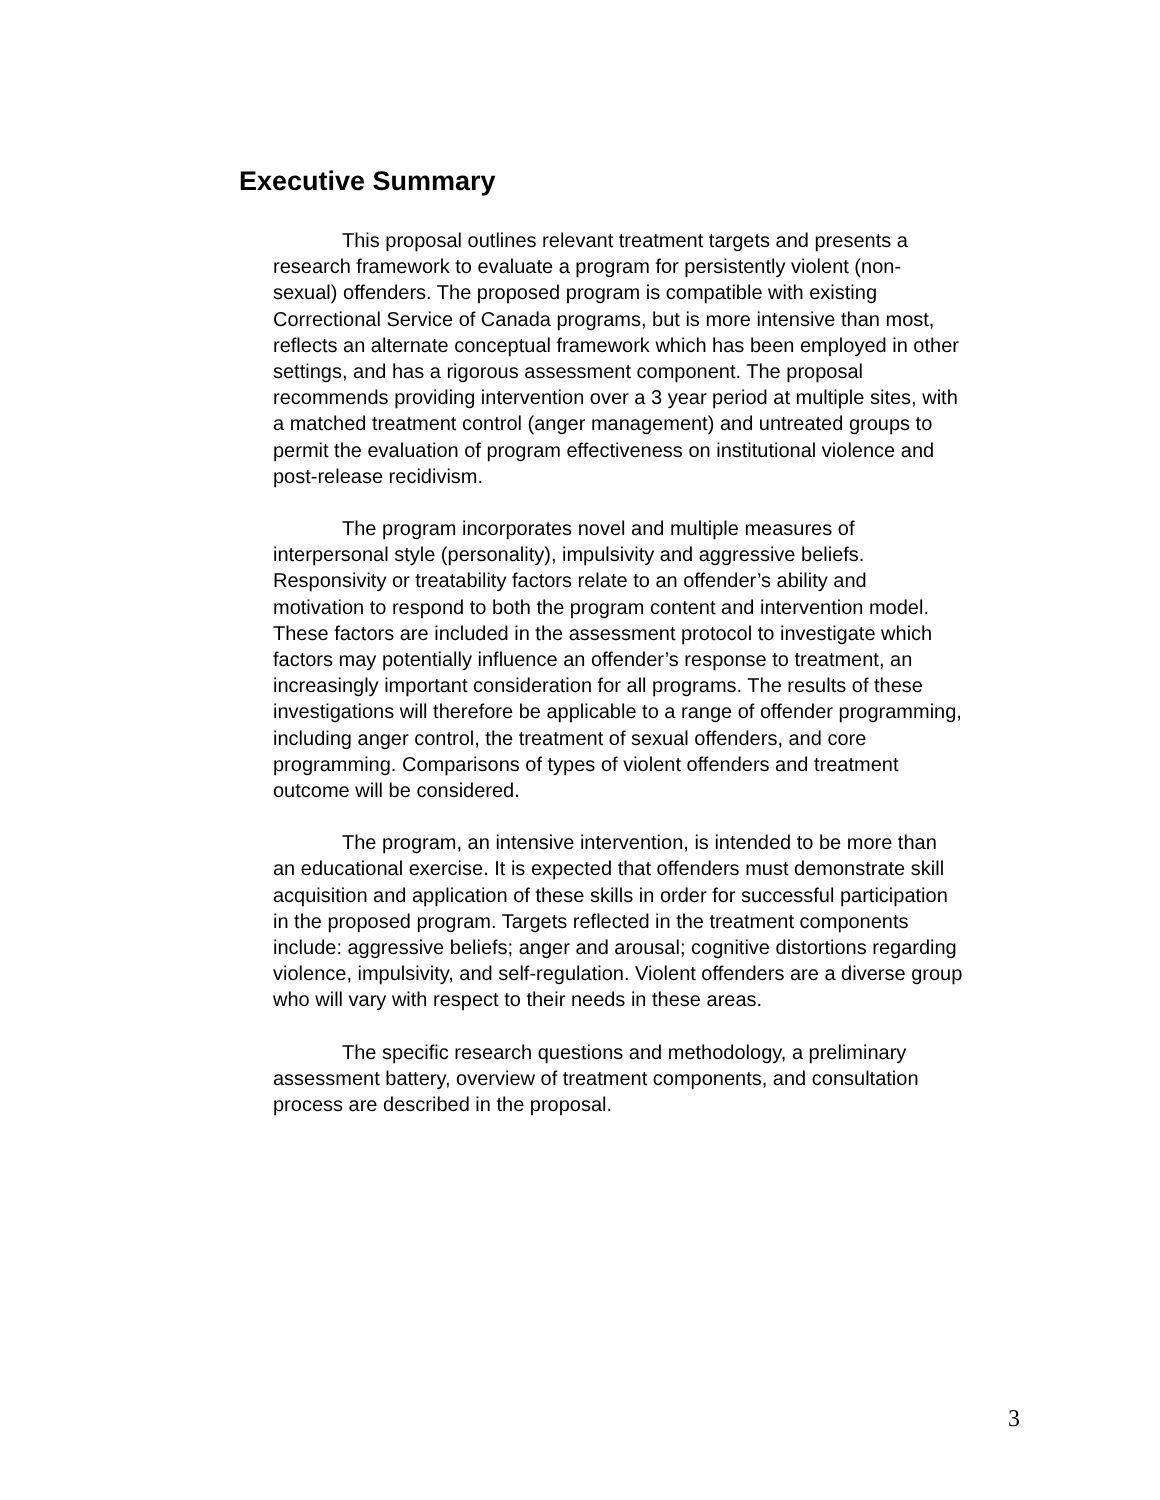Executive Summary
This proposal outlines relevant treatment targets and presents a research framework to evaluate a program for persistently violent (non-sexual) offenders. The proposed program is compatible with existing Correctional Service of Canada programs, but is more intensive than most, reflects an alternate conceptual framework which has been employed in other settings, and has a rigorous assessment component. The proposal recommends providing intervention over a 3 year period at multiple sites, with a matched treatment control (anger management) and untreated groups to permit the evaluation of program effectiveness on institutional violence and post-release recidivism.
The program incorporates novel and multiple measures of interpersonal style (personality), impulsivity and aggressive beliefs. Responsivity or treatability factors relate to an offender’s ability and motivation to respond to both the program content and intervention model. These factors are included in the assessment protocol to investigate which factors may potentially influence an offender’s response to treatment, an increasingly important consideration for all programs. The results of these investigations will therefore be applicable to a range of offender programming, including anger control, the treatment of sexual offenders, and core programming. Comparisons of types of violent offenders and treatment outcome will be considered.
The program, an intensive intervention, is intended to be more than an educational exercise. It is expected that offenders must demonstrate skill acquisition and application of these skills in order for successful participation in the proposed program. Targets reflected in the treatment components include: aggressive beliefs; anger and arousal; cognitive distortions regarding violence, impulsivity, and self-regulation. Violent offenders are a diverse group who will vary with respect to their needs in these areas.
The specific research questions and methodology, a preliminary assessment battery, overview of treatment components, and consultation process are described in the proposal.
3